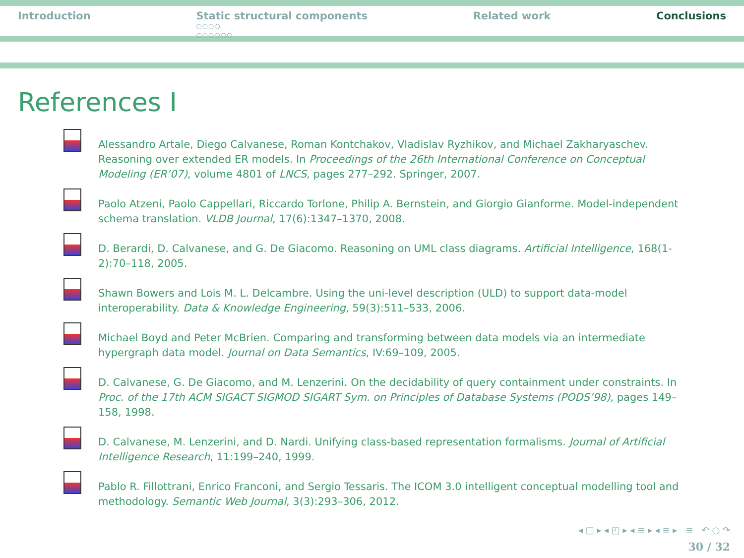Introduction Static structural components
○○○○
○○○○○○
Related work Conclusions
References I
Alessandro Artale, Diego Calvanese, Roman Kontchakov, Vladislav Ryzhikov, and Michael Zakharyaschev. Reasoning over extended ER models. In Proceedings of the 26th International Conference on Conceptual Modeling (ER’07), volume 4801 of LNCS, pages 277–292. Springer, 2007.
Paolo Atzeni, Paolo Cappellari, Riccardo Torlone, Philip A. Bernstein, and Giorgio Gianforme. Model-independent schema translation. VLDB Journal, 17(6):1347–1370, 2008.
D. Berardi, D. Calvanese, and G. De Giacomo. Reasoning on UML class diagrams. Artificial Intelligence, 168(1-2):70–118, 2005.
Shawn Bowers and Lois M. L. Delcambre. Using the uni-level description (ULD) to support data-model interoperability. Data & Knowledge Engineering, 59(3):511–533, 2006.
Michael Boyd and Peter McBrien. Comparing and transforming between data models via an intermediate hypergraph data model. Journal on Data Semantics, IV:69–109, 2005.
D. Calvanese, G. De Giacomo, and M. Lenzerini. On the decidability of query containment under constraints. In Proc. of the 17th ACM SIGACT SIGMOD SIGART Sym. on Principles of Database Systems (PODS’98), pages 149–158, 1998.
D. Calvanese, M. Lenzerini, and D. Nardi. Unifying class-based representation formalisms. Journal of Artificial Intelligence Research, 11:199–240, 1999.
Pablo R. Fillottrani, Enrico Franconi, and Sergio Tessaris. The ICOM 3.0 intelligent conceptual modelling tool and methodology. Semantic Web Journal, 3(3):293–306, 2012.
◂ □ ▸ ◂ ◰ ▸ ◂ ≡ ▸ ◂ ≡ ▸ ≡ ↶ ○ ↷
30 / 32